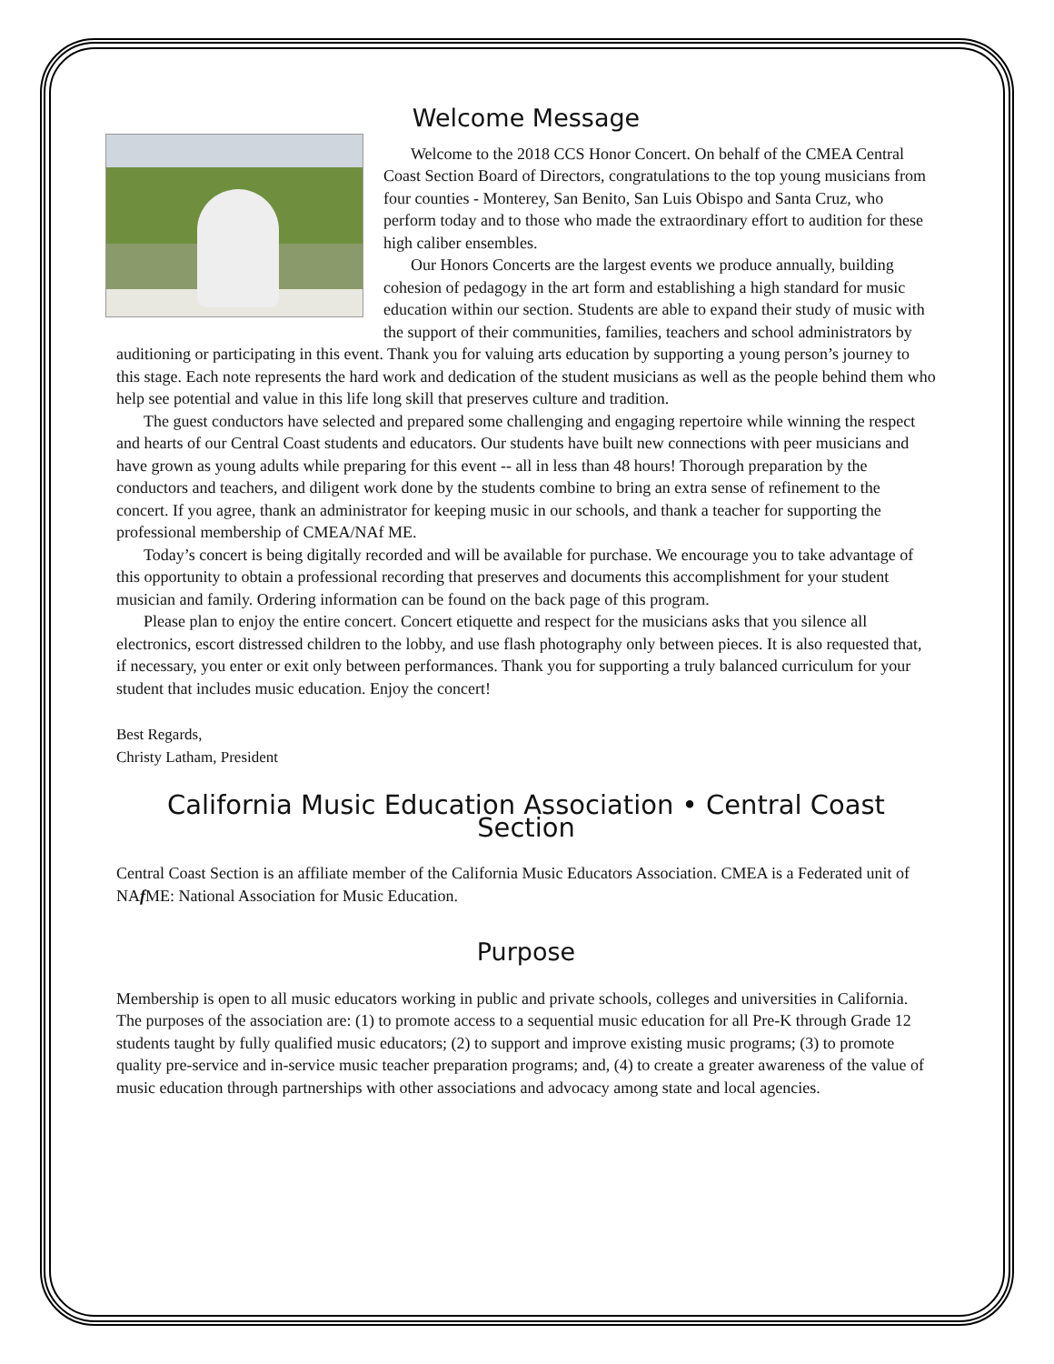Welcome Message
Welcome to the 2018 CCS Honor Concert. On behalf of the CMEA Central Coast Section Board of Directors, congratulations to the top young musicians from four counties - Monterey, San Benito, San Luis Obispo and Santa Cruz, who perform today and to those who made the extraordinary effort to audition for these high caliber ensembles.
Our Honors Concerts are the largest events we produce annually, building cohesion of pedagogy in the art form and establishing a high standard for music education within our section. Students are able to expand their study of music with the support of their communities, families, teachers and school administrators by auditioning or participating in this event. Thank you for valuing arts education by supporting a young person’s journey to this stage. Each note represents the hard work and dedication of the student musicians as well as the people behind them who help see potential and value in this life long skill that preserves culture and tradition.
The guest conductors have selected and prepared some challenging and engaging repertoire while winning the respect and hearts of our Central Coast students and educators. Our students have built new connections with peer musicians and have grown as young adults while preparing for this event -- all in less than 48 hours! Thorough preparation by the conductors and teachers, and diligent work done by the students combine to bring an extra sense of refinement to the concert. If you agree, thank an administrator for keeping music in our schools, and thank a teacher for supporting the professional membership of CMEA/NAf ME.
Today’s concert is being digitally recorded and will be available for purchase. We encourage you to take advantage of this opportunity to obtain a professional recording that preserves and documents this accomplishment for your student musician and family. Ordering information can be found on the back page of this program.
Please plan to enjoy the entire concert. Concert etiquette and respect for the musicians asks that you silence all electronics, escort distressed children to the lobby, and use flash photography only between pieces. It is also requested that, if necessary, you enter or exit only between performances. Thank you for supporting a truly balanced curriculum for your student that includes music education. Enjoy the concert!
Best Regards,
Christy Latham, President
California Music Education Association • Central Coast Section
Central Coast Section is an affiliate member of the California Music Educators Association. CMEA is a Federated unit of NAf ME: National Association for Music Education.
Purpose
Membership is open to all music educators working in public and private schools, colleges and universities in California. The purposes of the association are: (1) to promote access to a sequential music education for all Pre-K through Grade 12 students taught by fully qualified music educators; (2) to support and improve existing music programs; (3) to promote quality pre-service and in-service music teacher preparation programs; and, (4) to create a greater awareness of the value of music education through partnerships with other associations and advocacy among state and local agencies.